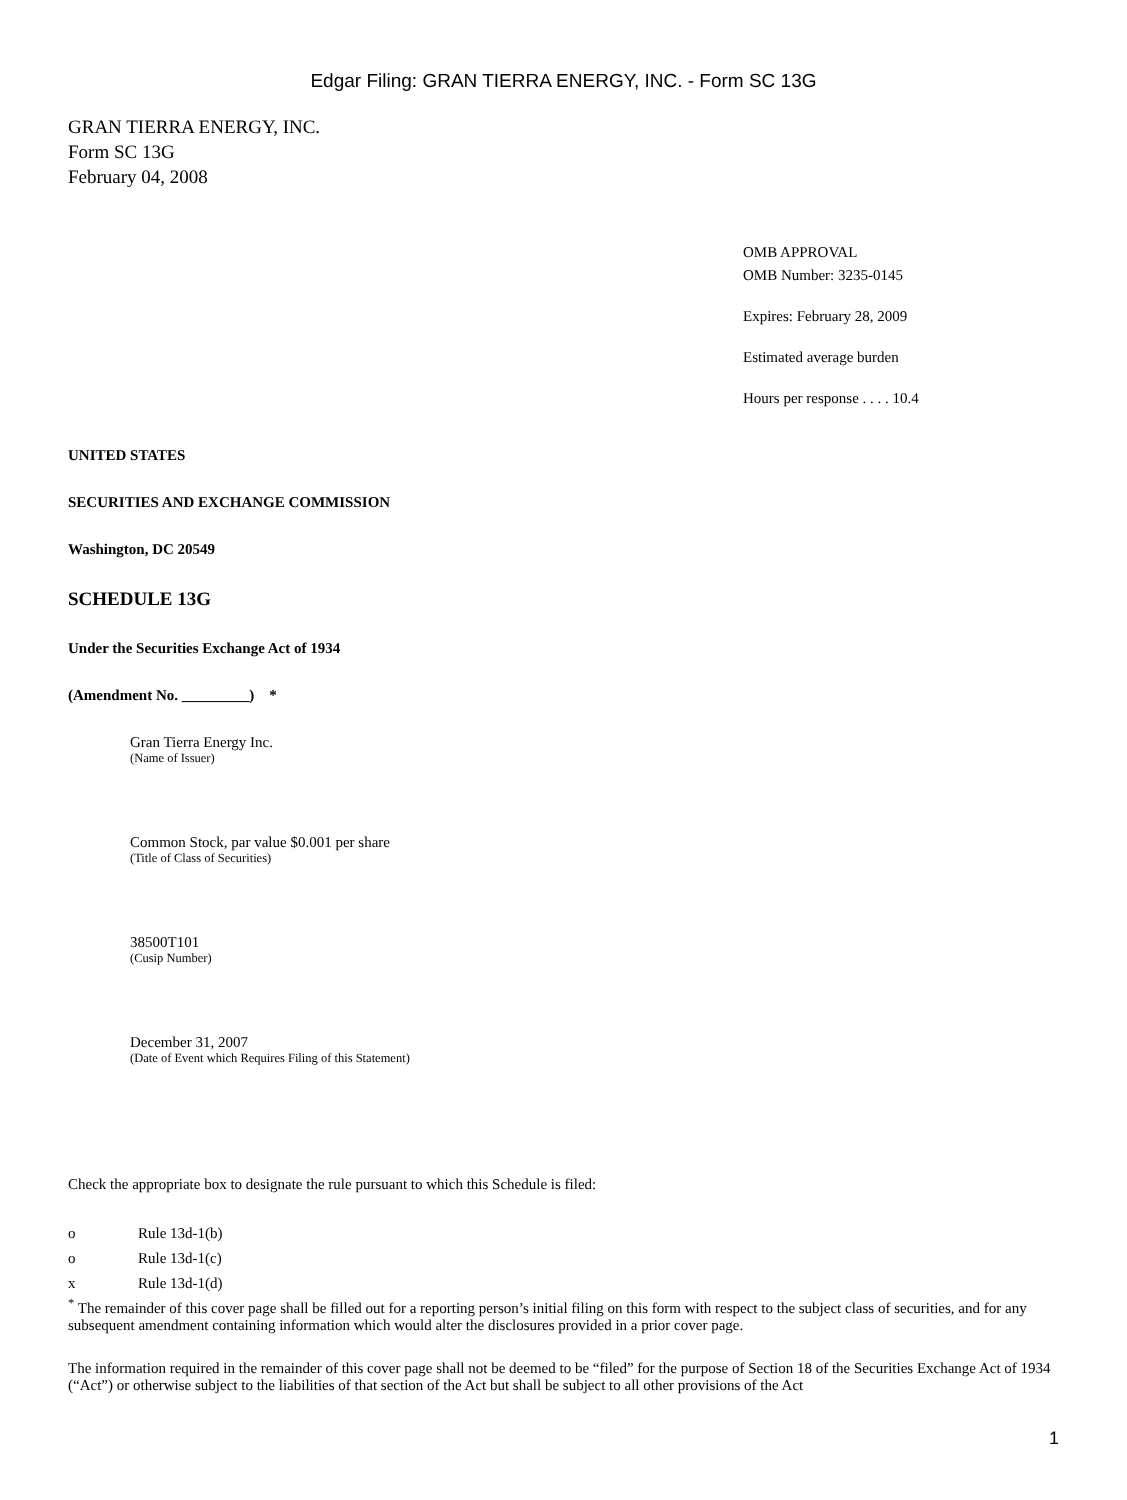Edgar Filing: GRAN TIERRA ENERGY, INC. - Form SC 13G
GRAN TIERRA ENERGY, INC.
Form SC 13G
February 04, 2008
OMB APPROVAL
OMB Number: 3235-0145
Expires: February 28, 2009
Estimated average burden
Hours per response . . . . 10.4
UNITED STATES
SECURITIES AND EXCHANGE COMMISSION
Washington, DC 20549
SCHEDULE 13G
Under the Securities Exchange Act of 1934
(Amendment No. _________) *
Gran Tierra Energy Inc.
(Name of Issuer)
Common Stock, par value $0.001 per share
(Title of Class of Securities)
38500T101
(Cusip Number)
December 31, 2007
(Date of Event which Requires Filing of this Statement)
Check the appropriate box to designate the rule pursuant to which this Schedule is filed:
o Rule 13d-1(b)
o Rule 13d-1(c)
x Rule 13d-1(d)
<sup>*</sup> The remainder of this cover page shall be filled out for a reporting person’s initial filing on this form with respect to the subject class of securities, and for any subsequent amendment containing information which would alter the disclosures provided in a prior cover page.
The information required in the remainder of this cover page shall not be deemed to be “filed” for the purpose of Section 18 of the Securities Exchange Act of 1934 (“Act”) or otherwise subject to the liabilities of that section of the Act but shall be subject to all other provisions of the Act
1